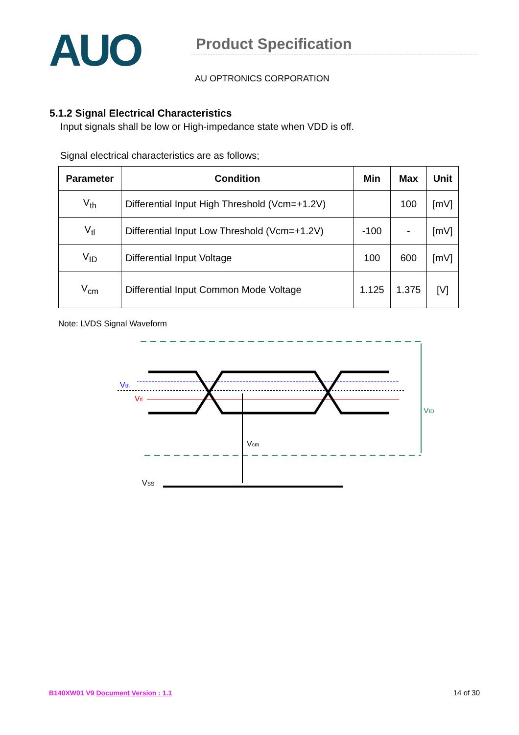AUO
Product Specification
AU OPTRONICS CORPORATION
5.1.2 Signal Electrical Characteristics
Input signals shall be low or High-impedance state when VDD is off.
Signal electrical characteristics are as follows;
| Parameter | Condition | Min | Max | Unit |
| --- | --- | --- | --- | --- |
| V<sub>th</sub> | Differential Input High Threshold (Vcm=+1.2V) | | 100 | [mV] |
| V<sub>tl</sub> | Differential Input Low Threshold (Vcm=+1.2V) | -100 | - | [mV] |
| V<sub>ID</sub> | Differential Input Voltage | 100 | 600 | [mV] |
| V<sub>cm</sub> | Differential Input Common Mode Voltage | 1.125 | 1.375 | [V] |
Note: LVDS Signal Waveform
Vth
Vtl
Vcm
VID
VSS
B140XW01 V9 Document Version : 1.1 14 of 30